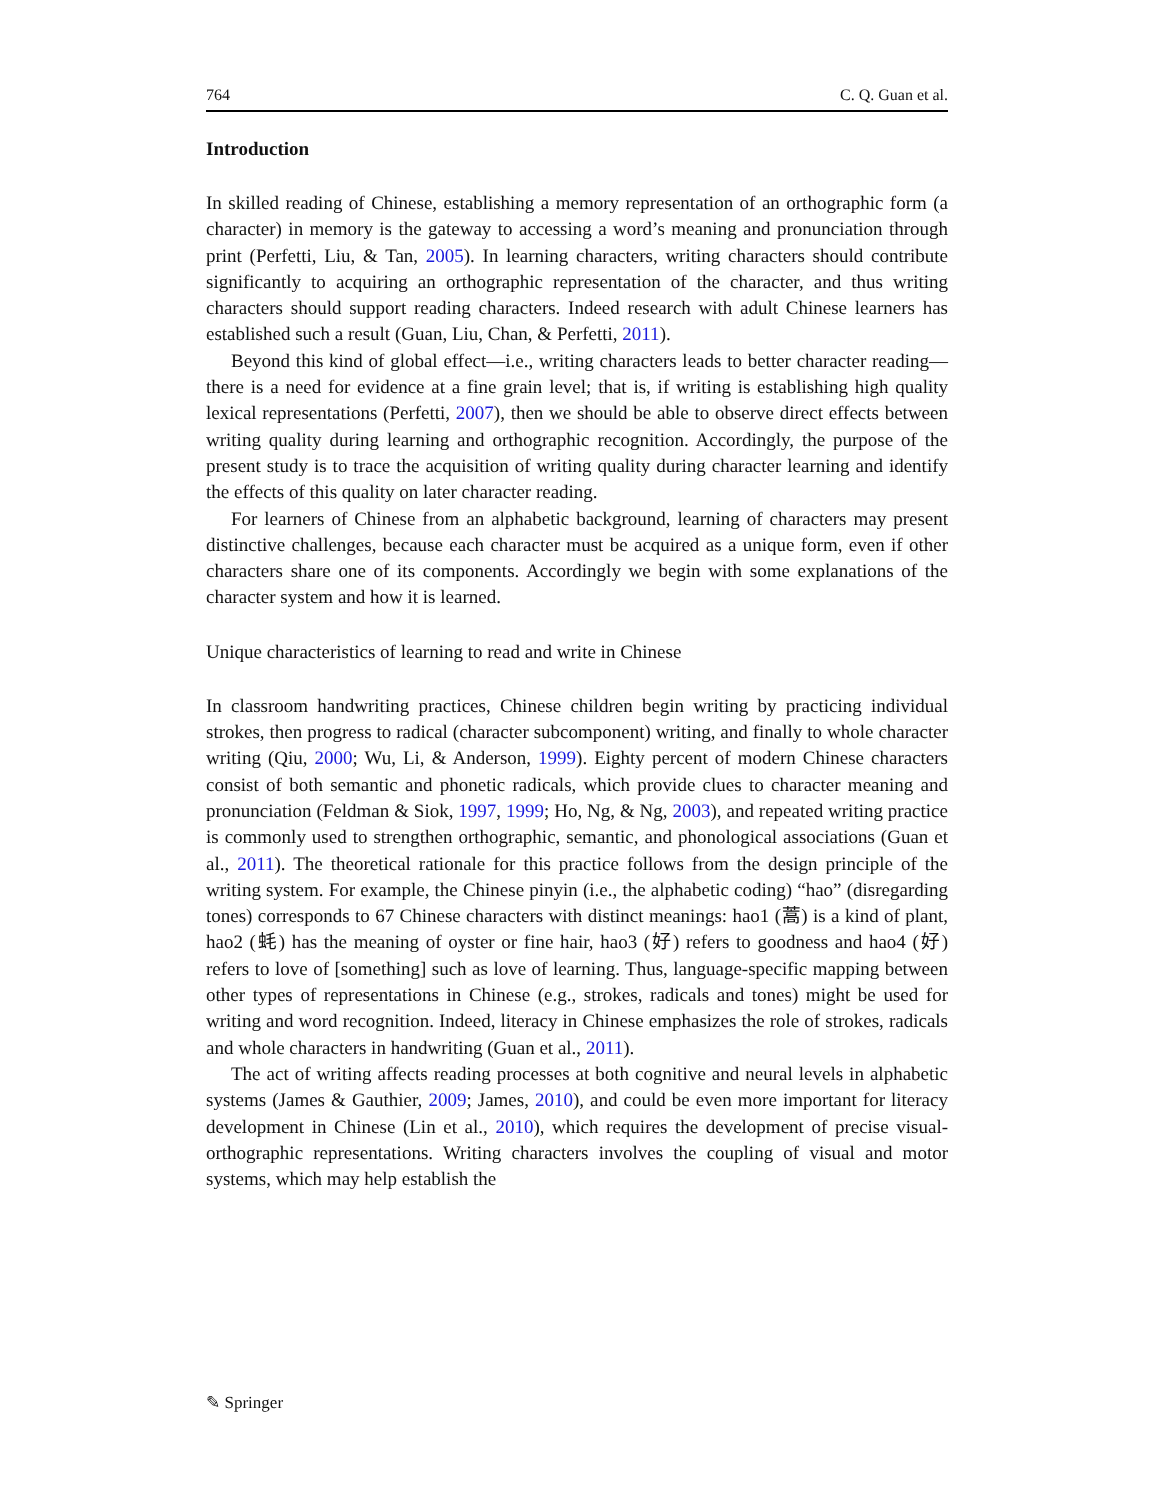764 C. Q. Guan et al.
Introduction
In skilled reading of Chinese, establishing a memory representation of an orthographic form (a character) in memory is the gateway to accessing a word’s meaning and pronunciation through print (Perfetti, Liu, & Tan, 2005). In learning characters, writing characters should contribute significantly to acquiring an orthographic representation of the character, and thus writing characters should support reading characters. Indeed research with adult Chinese learners has established such a result (Guan, Liu, Chan, & Perfetti, 2011).
Beyond this kind of global effect—i.e., writing characters leads to better character reading—there is a need for evidence at a fine grain level; that is, if writing is establishing high quality lexical representations (Perfetti, 2007), then we should be able to observe direct effects between writing quality during learning and orthographic recognition. Accordingly, the purpose of the present study is to trace the acquisition of writing quality during character learning and identify the effects of this quality on later character reading.
For learners of Chinese from an alphabetic background, learning of characters may present distinctive challenges, because each character must be acquired as a unique form, even if other characters share one of its components. Accordingly we begin with some explanations of the character system and how it is learned.
Unique characteristics of learning to read and write in Chinese
In classroom handwriting practices, Chinese children begin writing by practicing individual strokes, then progress to radical (character subcomponent) writing, and finally to whole character writing (Qiu, 2000; Wu, Li, & Anderson, 1999). Eighty percent of modern Chinese characters consist of both semantic and phonetic radicals, which provide clues to character meaning and pronunciation (Feldman & Siok, 1997, 1999; Ho, Ng, & Ng, 2003), and repeated writing practice is commonly used to strengthen orthographic, semantic, and phonological associations (Guan et al., 2011). The theoretical rationale for this practice follows from the design principle of the writing system. For example, the Chinese pinyin (i.e., the alphabetic coding) “hao” (disregarding tones) corresponds to 67 Chinese characters with distinct meanings: hao1 (蒿) is a kind of plant, hao2 (蚝) has the meaning of oyster or fine hair, hao3 (好) refers to goodness and hao4 (好) refers to love of [something] such as love of learning. Thus, language-specific mapping between other types of representations in Chinese (e.g., strokes, radicals and tones) might be used for writing and word recognition. Indeed, literacy in Chinese emphasizes the role of strokes, radicals and whole characters in handwriting (Guan et al., 2011).
The act of writing affects reading processes at both cognitive and neural levels in alphabetic systems (James & Gauthier, 2009; James, 2010), and could be even more important for literacy development in Chinese (Lin et al., 2010), which requires the development of precise visual-orthographic representations. Writing characters involves the coupling of visual and motor systems, which may help establish the
✎ Springer